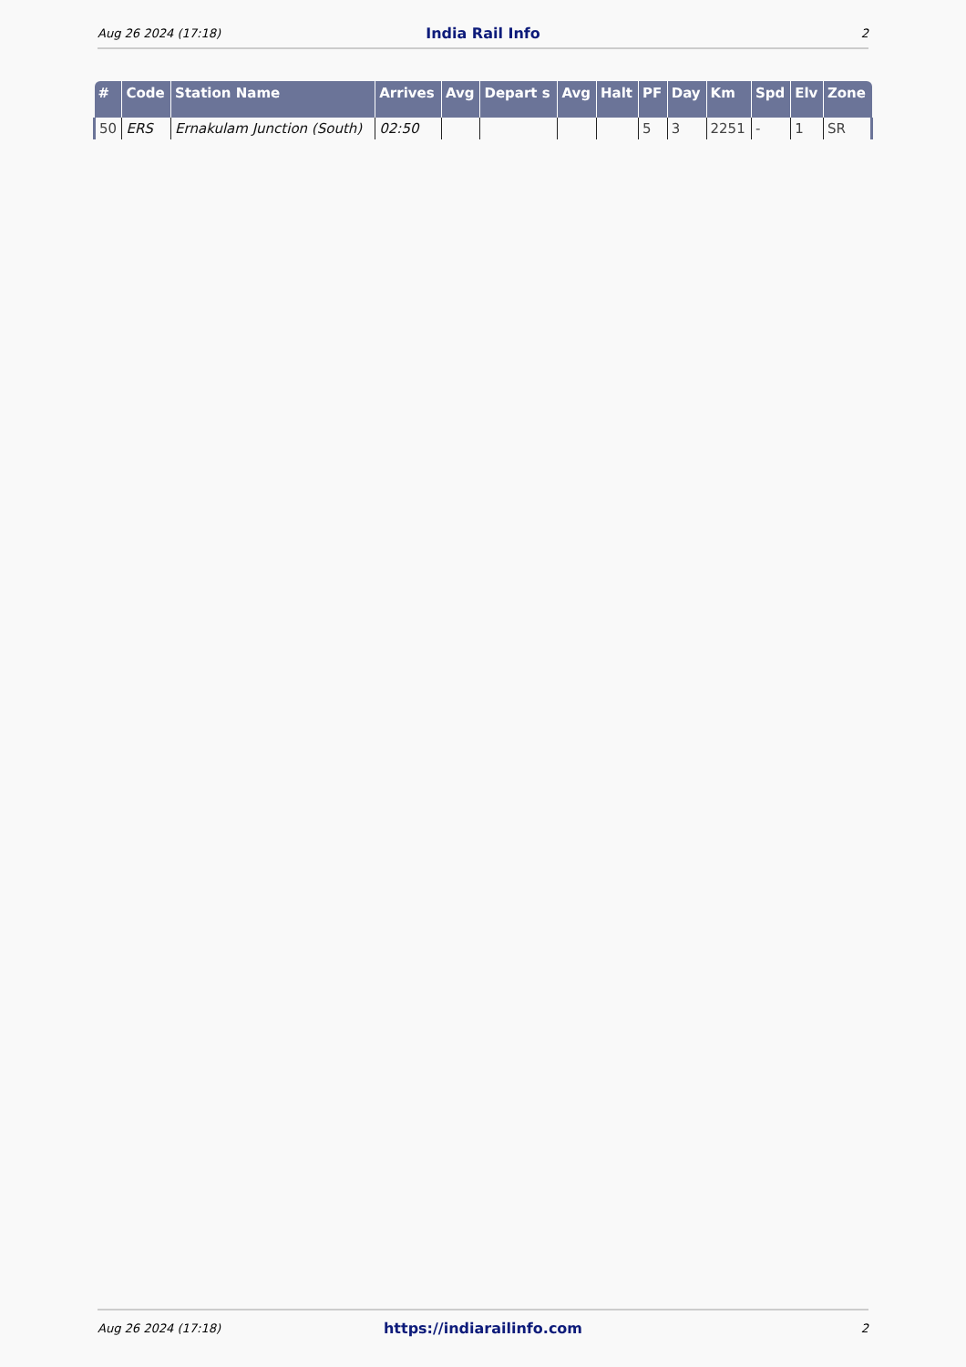Aug 26 2024 (17:18) India Rail Info 2
| # | Code | Station Name | Arrives | Avg | Depart s | Avg | Halt | PF | Day | Km | Spd | Elv | Zone |
| --- | --- | --- | --- | --- | --- | --- | --- | --- | --- | --- | --- | --- | --- |
| 50 | ERS | Ernakulam Junction (South) | 02:50 | | | | | 5 | 3 | 2251 | - | 1 | SR |
Aug 26 2024 (17:18) https://indiarailinfo.com 2